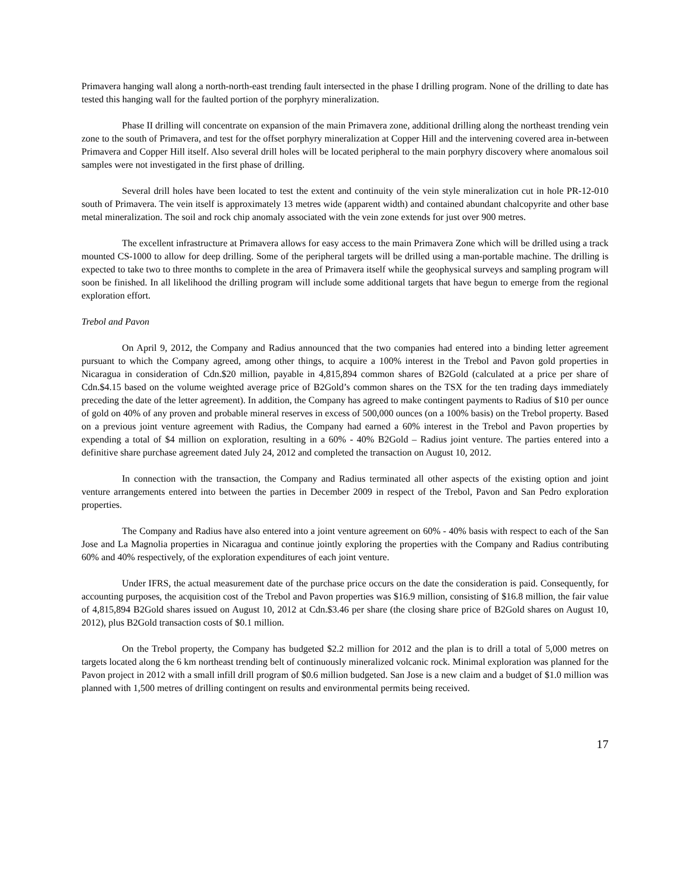Primavera hanging wall along a north-north-east trending fault intersected in the phase I drilling program. None of the drilling to date has tested this hanging wall for the faulted portion of the porphyry mineralization.
Phase II drilling will concentrate on expansion of the main Primavera zone, additional drilling along the northeast trending vein zone to the south of Primavera, and test for the offset porphyry mineralization at Copper Hill and the intervening covered area in-between Primavera and Copper Hill itself. Also several drill holes will be located peripheral to the main porphyry discovery where anomalous soil samples were not investigated in the first phase of drilling.
Several drill holes have been located to test the extent and continuity of the vein style mineralization cut in hole PR-12-010 south of Primavera. The vein itself is approximately 13 metres wide (apparent width) and contained abundant chalcopyrite and other base metal mineralization. The soil and rock chip anomaly associated with the vein zone extends for just over 900 metres.
The excellent infrastructure at Primavera allows for easy access to the main Primavera Zone which will be drilled using a track mounted CS-1000 to allow for deep drilling. Some of the peripheral targets will be drilled using a man-portable machine. The drilling is expected to take two to three months to complete in the area of Primavera itself while the geophysical surveys and sampling program will soon be finished. In all likelihood the drilling program will include some additional targets that have begun to emerge from the regional exploration effort.
Trebol and Pavon
On April 9, 2012, the Company and Radius announced that the two companies had entered into a binding letter agreement pursuant to which the Company agreed, among other things, to acquire a 100% interest in the Trebol and Pavon gold properties in Nicaragua in consideration of Cdn.$20 million, payable in 4,815,894 common shares of B2Gold (calculated at a price per share of Cdn.$4.15 based on the volume weighted average price of B2Gold’s common shares on the TSX for the ten trading days immediately preceding the date of the letter agreement). In addition, the Company has agreed to make contingent payments to Radius of $10 per ounce of gold on 40% of any proven and probable mineral reserves in excess of 500,000 ounces (on a 100% basis) on the Trebol property. Based on a previous joint venture agreement with Radius, the Company had earned a 60% interest in the Trebol and Pavon properties by expending a total of $4 million on exploration, resulting in a 60% - 40% B2Gold – Radius joint venture. The parties entered into a definitive share purchase agreement dated July 24, 2012 and completed the transaction on August 10, 2012.
In connection with the transaction, the Company and Radius terminated all other aspects of the existing option and joint venture arrangements entered into between the parties in December 2009 in respect of the Trebol, Pavon and San Pedro exploration properties.
The Company and Radius have also entered into a joint venture agreement on 60% - 40% basis with respect to each of the San Jose and La Magnolia properties in Nicaragua and continue jointly exploring the properties with the Company and Radius contributing 60% and 40% respectively, of the exploration expenditures of each joint venture.
Under IFRS, the actual measurement date of the purchase price occurs on the date the consideration is paid. Consequently, for accounting purposes, the acquisition cost of the Trebol and Pavon properties was $16.9 million, consisting of $16.8 million, the fair value of 4,815,894 B2Gold shares issued on August 10, 2012 at Cdn.$3.46 per share (the closing share price of B2Gold shares on August 10, 2012), plus B2Gold transaction costs of $0.1 million.
On the Trebol property, the Company has budgeted $2.2 million for 2012 and the plan is to drill a total of 5,000 metres on targets located along the 6 km northeast trending belt of continuously mineralized volcanic rock. Minimal exploration was planned for the Pavon project in 2012 with a small infill drill program of $0.6 million budgeted. San Jose is a new claim and a budget of $1.0 million was planned with 1,500 metres of drilling contingent on results and environmental permits being received.
17